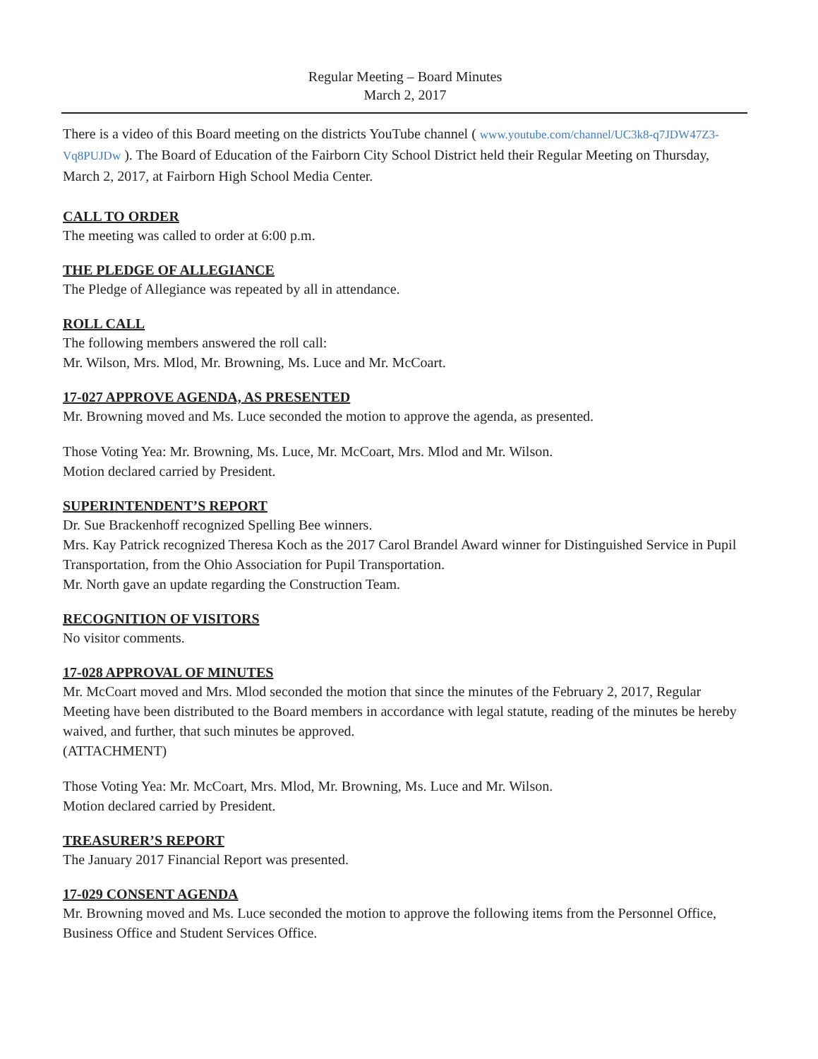Regular Meeting – Board Minutes
March 2, 2017
There is a video of this Board meeting on the districts YouTube channel ( www.youtube.com/channel/UC3k8-q7JDW47Z3-Vq8PUJDw ). The Board of Education of the Fairborn City School District held their Regular Meeting on Thursday, March 2, 2017, at Fairborn High School Media Center.
CALL TO ORDER
The meeting was called to order at 6:00 p.m.
THE PLEDGE OF ALLEGIANCE
The Pledge of Allegiance was repeated by all in attendance.
ROLL CALL
The following members answered the roll call:
Mr. Wilson, Mrs. Mlod, Mr. Browning, Ms. Luce and Mr. McCoart.
17-027 APPROVE AGENDA, AS PRESENTED
Mr. Browning moved and Ms. Luce seconded the motion to approve the agenda, as presented.
Those Voting Yea: Mr. Browning, Ms. Luce, Mr. McCoart, Mrs. Mlod and Mr. Wilson.
Motion declared carried by President.
SUPERINTENDENT’S REPORT
Dr. Sue Brackenhoff recognized Spelling Bee winners.
Mrs. Kay Patrick recognized Theresa Koch as the 2017 Carol Brandel Award winner for Distinguished Service in Pupil Transportation, from the Ohio Association for Pupil Transportation.
Mr. North gave an update regarding the Construction Team.
RECOGNITION OF VISITORS
No visitor comments.
17-028 APPROVAL OF MINUTES
Mr. McCoart moved and Mrs. Mlod seconded the motion that since the minutes of the February 2, 2017, Regular Meeting have been distributed to the Board members in accordance with legal statute, reading of the minutes be hereby waived, and further, that such minutes be approved.
(ATTACHMENT)
Those Voting Yea: Mr. McCoart, Mrs. Mlod, Mr. Browning, Ms. Luce and Mr. Wilson.
Motion declared carried by President.
TREASURER’S REPORT
The January 2017 Financial Report was presented.
17-029 CONSENT AGENDA
Mr. Browning moved and Ms. Luce seconded the motion to approve the following items from the Personnel Office, Business Office and Student Services Office.